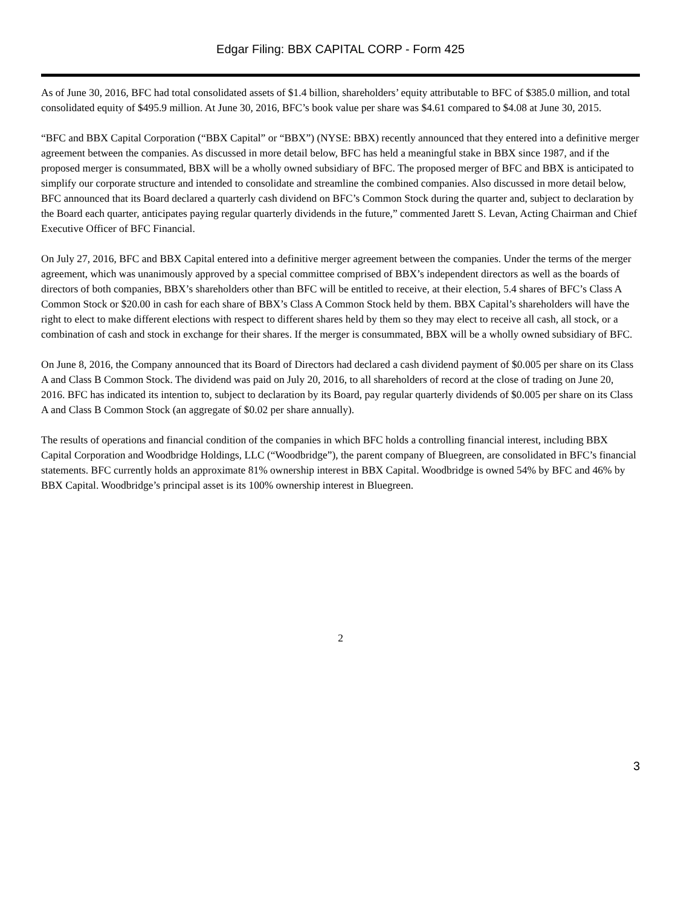Edgar Filing: BBX CAPITAL CORP - Form 425
As of June 30, 2016, BFC had total consolidated assets of $1.4 billion, shareholders’ equity attributable to BFC of $385.0 million, and total consolidated equity of $495.9 million. At June 30, 2016, BFC’s book value per share was $4.61 compared to $4.08 at June 30, 2015.
“BFC and BBX Capital Corporation (“BBX Capital” or “BBX”) (NYSE: BBX) recently announced that they entered into a definitive merger agreement between the companies. As discussed in more detail below, BFC has held a meaningful stake in BBX since 1987, and if the proposed merger is consummated, BBX will be a wholly owned subsidiary of BFC. The proposed merger of BFC and BBX is anticipated to simplify our corporate structure and intended to consolidate and streamline the combined companies. Also discussed in more detail below, BFC announced that its Board declared a quarterly cash dividend on BFC’s Common Stock during the quarter and, subject to declaration by the Board each quarter, anticipates paying regular quarterly dividends in the future,” commented Jarett S. Levan, Acting Chairman and Chief Executive Officer of BFC Financial.
On July 27, 2016, BFC and BBX Capital entered into a definitive merger agreement between the companies. Under the terms of the merger agreement, which was unanimously approved by a special committee comprised of BBX’s independent directors as well as the boards of directors of both companies, BBX’s shareholders other than BFC will be entitled to receive, at their election, 5.4 shares of BFC’s Class A Common Stock or $20.00 in cash for each share of BBX’s Class A Common Stock held by them. BBX Capital’s shareholders will have the right to elect to make different elections with respect to different shares held by them so they may elect to receive all cash, all stock, or a combination of cash and stock in exchange for their shares. If the merger is consummated, BBX will be a wholly owned subsidiary of BFC.
On June 8, 2016, the Company announced that its Board of Directors had declared a cash dividend payment of $0.005 per share on its Class A and Class B Common Stock. The dividend was paid on July 20, 2016, to all shareholders of record at the close of trading on June 20, 2016. BFC has indicated its intention to, subject to declaration by its Board, pay regular quarterly dividends of $0.005 per share on its Class A and Class B Common Stock (an aggregate of $0.02 per share annually).
The results of operations and financial condition of the companies in which BFC holds a controlling financial interest, including BBX Capital Corporation and Woodbridge Holdings, LLC (“Woodbridge”), the parent company of Bluegreen, are consolidated in BFC’s financial statements. BFC currently holds an approximate 81% ownership interest in BBX Capital. Woodbridge is owned 54% by BFC and 46% by BBX Capital. Woodbridge’s principal asset is its 100% ownership interest in Bluegreen.
2
3